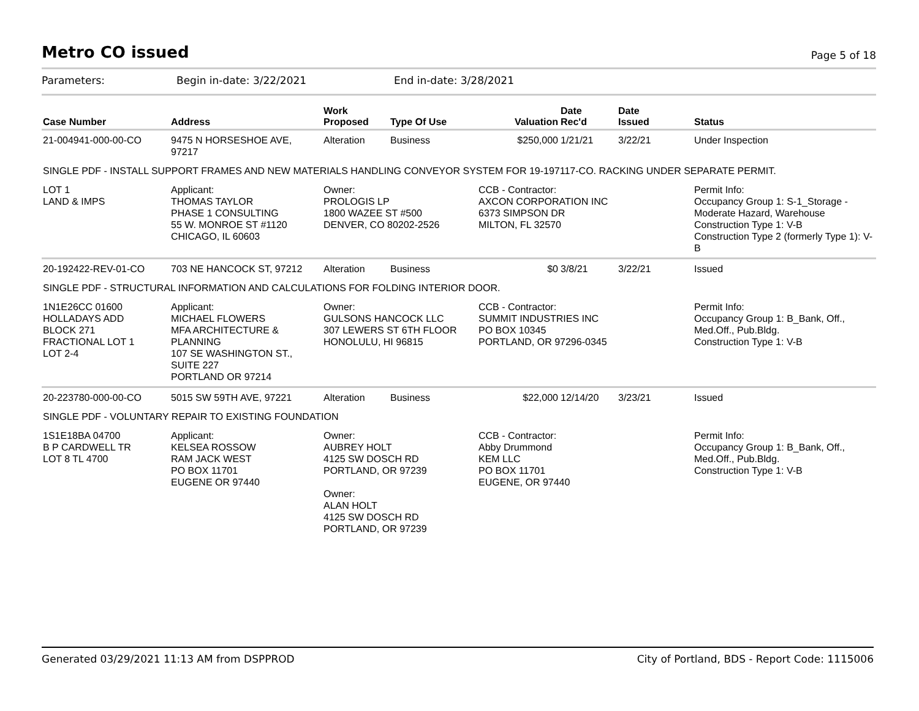Metro CO issued
Page 5 of 18
Parameters: Begin in-date: 3/22/2021 End in-date: 3/28/2021
| Case Number | Address | Work Proposed | Type Of Use | Valuation | Date Rec'd | Date Issued | Status |
| --- | --- | --- | --- | --- | --- | --- | --- |
| 21-004941-000-00-CO | 9475 N HORSESHOE AVE, 97217 | Alteration | Business | $250,000 | 1/21/21 | 3/22/21 | Under Inspection |
| SINGLE PDF - INSTALL SUPPORT FRAMES AND NEW MATERIALS HANDLING CONVEYOR SYSTEM FOR 19-197117-CO. RACKING UNDER SEPARATE PERMIT. | | | | | | | |
| LOT 1 LAND & IMPS | Applicant: THOMAS TAYLOR PHASE 1 CONSULTING 55 W. MONROE ST #1120 CHICAGO, IL 60603 | Owner: PROLOGIS LP 1800 WAZEE ST #500 DENVER, CO 80202-2526 | | CCB - Contractor: AXCON CORPORATION INC 6373 SIMPSON DR MILTON, FL 32570 | | | Permit Info: Occupancy Group 1: S-1_Storage - Moderate Hazard, Warehouse Construction Type 1: V-B Construction Type 2 (formerly Type 1): V-B |
| 20-192422-REV-01-CO | 703 NE HANCOCK ST, 97212 | Alteration | Business | $0 | 3/8/21 | 3/22/21 | Issued |
| SINGLE PDF - STRUCTURAL INFORMATION AND CALCULATIONS FOR FOLDING INTERIOR DOOR. | | | | | | | |
| 1N1E26CC 01600 HOLLADAYS ADD BLOCK 271 FRACTIONAL LOT 1 LOT 2-4 | Applicant: MICHAEL FLOWERS MFA ARCHITECTURE & PLANNING 107 SE WASHINGTON ST., SUITE 227 PORTLAND OR 97214 | Owner: GULSONS HANCOCK LLC 307 LEWERS ST 6TH FLOOR HONOLULU, HI 96815 | | CCB - Contractor: SUMMIT INDUSTRIES INC PO BOX 10345 PORTLAND, OR 97296-0345 | | | Permit Info: Occupancy Group 1: B_Bank, Off., Med.Off., Pub.Bldg. Construction Type 1: V-B |
| 20-223780-000-00-CO | 5015 SW 59TH AVE, 97221 | Alteration | Business | $22,000 | 12/14/20 | 3/23/21 | Issued |
| SINGLE PDF - VOLUNTARY REPAIR TO EXISTING FOUNDATION | | | | | | | |
| 1S1E18BA 04700 B P CARDWELL TR LOT 8 TL 4700 | Applicant: KELSEA ROSSOW RAM JACK WEST PO BOX 11701 EUGENE OR 97440 | Owner: AUBREY HOLT 4125 SW DOSCH RD PORTLAND, OR 97239 Owner: ALAN HOLT 4125 SW DOSCH RD PORTLAND, OR 97239 | | CCB - Contractor: Abby Drummond KEM LLC PO BOX 11701 EUGENE, OR 97440 | | | Permit Info: Occupancy Group 1: B_Bank, Off., Med.Off., Pub.Bldg. Construction Type 1: V-B |
Generated 03/29/2021 11:13 AM from DSPPROD City of Portland, BDS - Report Code: 1115006